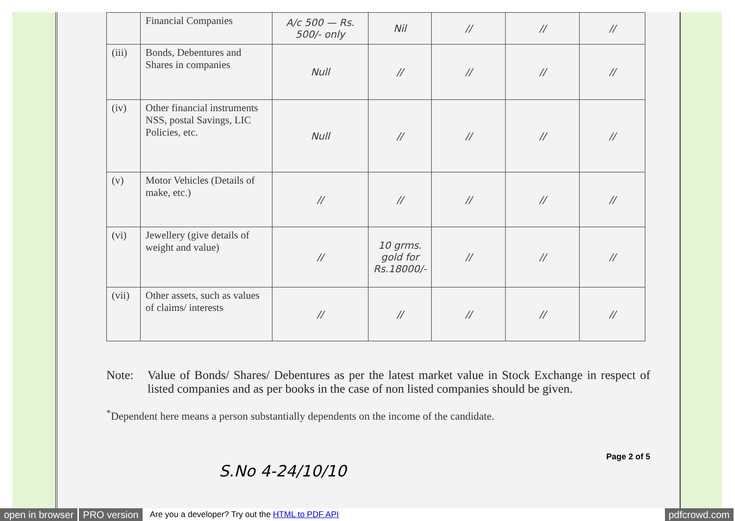| | Financial Companies | A/c 500 — Rs. 500/- only | Nil | // | // | // |
| (iii) | Bonds, Debentures and Shares in companies | Null | // | // | // | // |
| (iv) | Other financial instruments NSS, postal Savings, LIC Policies, etc. | Null | // | // | // | // |
| (v) | Motor Vehicles (Details of make, etc.) | // | // | // | // | // |
| (vi) | Jewellery (give details of weight and value) | // | 10 grms. gold for Rs.18000/- | // | // | // |
| (vii) | Other assets, such as values of claims/ interests | // | // | // | // | // |
Note: Value of Bonds/ Shares/ Debentures as per the latest market value in Stock Exchange in respect of listed companies and as per books in the case of non listed companies should be given.
<sup>*</sup> Dependent here means a person substantially dependents on the income of the candidate.
Page 2 of 5
S.No 4-24/10/10
open in browser PRO version Are you a developer? Try out the HTML to PDF API pdfcrowd.com